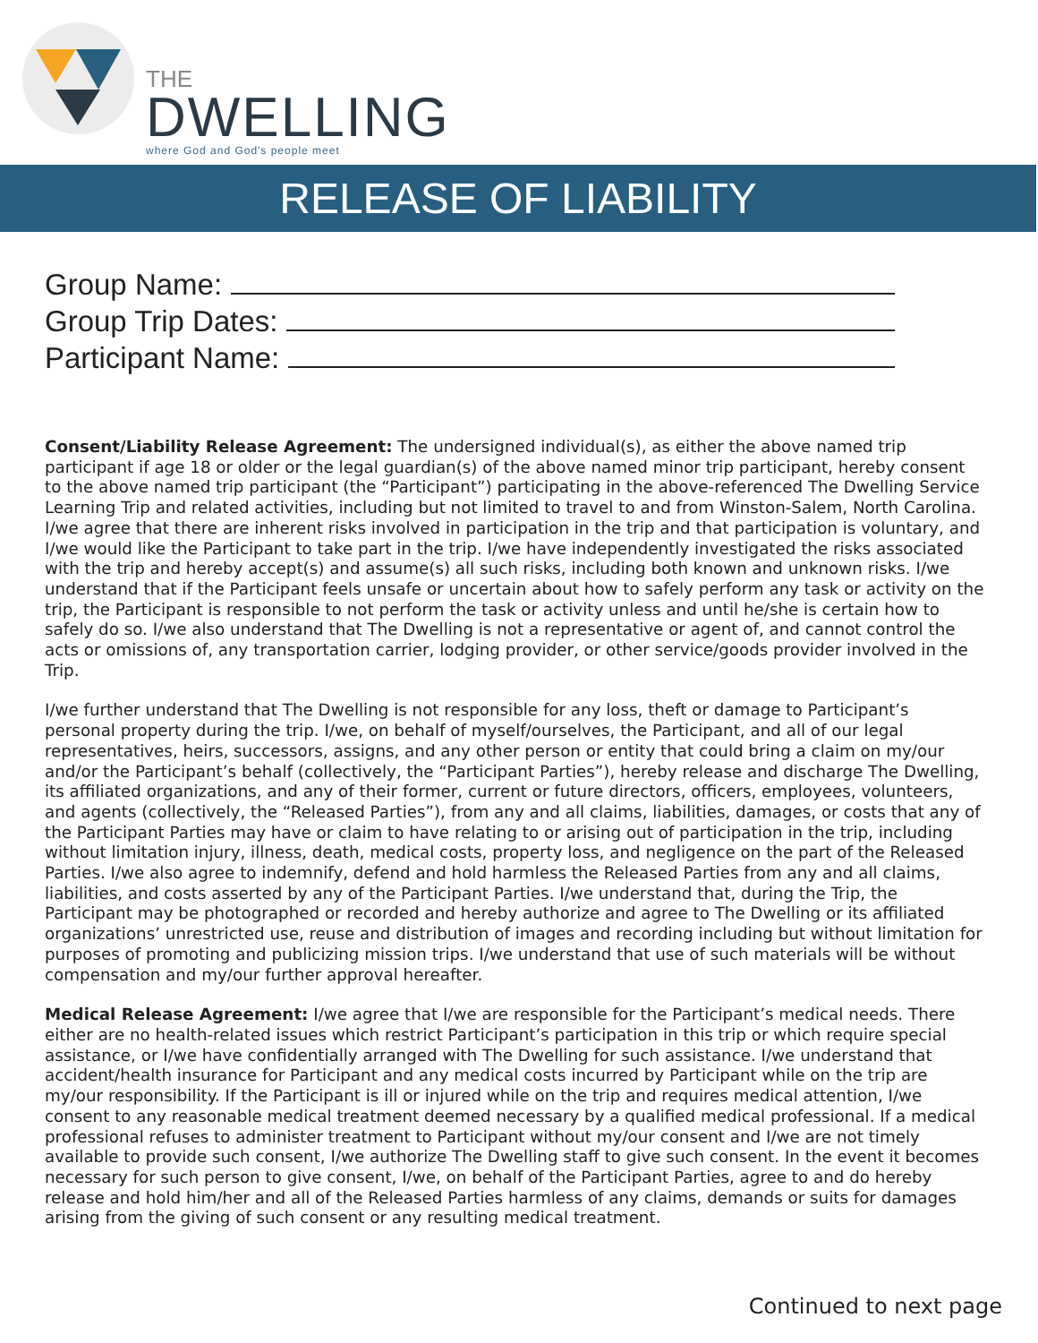THE
DWELLING
where God and God's people meet
RELEASE OF LIABILITY
Group Name:
Group Trip Dates:
Participant Name:
Consent/Liability Release Agreement: The undersigned individual(s), as either the above named trip participant if age 18 or older or the legal guardian(s) of the above named minor trip participant, hereby consent to the above named trip participant (the “Participant”) participating in the above-referenced The Dwelling Service Learning Trip and related activities, including but not limited to travel to and from Winston-Salem, North Carolina. I/we agree that there are inherent risks involved in participation in the trip and that participation is voluntary, and I/we would like the Participant to take part in the trip. I/we have independently investigated the risks associated with the trip and hereby accept(s) and assume(s) all such risks, including both known and unknown risks. I/we understand that if the Participant feels unsafe or uncertain about how to safely perform any task or activity on the trip, the Participant is responsible to not perform the task or activity unless and until he/she is certain how to safely do so. I/we also understand that The Dwelling is not a representative or agent of, and cannot control the acts or omissions of, any transportation carrier, lodging provider, or other service/goods provider involved in the Trip.
I/we further understand that The Dwelling is not responsible for any loss, theft or damage to Participant’s personal property during the trip. I/we, on behalf of myself/ourselves, the Participant, and all of our legal representatives, heirs, successors, assigns, and any other person or entity that could bring a claim on my/our and/or the Participant’s behalf (collectively, the “Participant Parties”), hereby release and discharge The Dwelling, its affiliated organizations, and any of their former, current or future directors, officers, employees, volunteers, and agents (collectively, the “Released Parties”), from any and all claims, liabilities, damages, or costs that any of the Participant Parties may have or claim to have relating to or arising out of participation in the trip, including without limitation injury, illness, death, medical costs, property loss, and negligence on the part of the Released Parties. I/we also agree to indemnify, defend and hold harmless the Released Parties from any and all claims, liabilities, and costs asserted by any of the Participant Parties. I/we understand that, during the Trip, the Participant may be photographed or recorded and hereby authorize and agree to The Dwelling or its affiliated organizations’ unrestricted use, reuse and distribution of images and recording including but without limitation for purposes of promoting and publicizing mission trips. I/we understand that use of such materials will be without compensation and my/our further approval hereafter.
Medical Release Agreement: I/we agree that I/we are responsible for the Participant’s medical needs. There either are no health-related issues which restrict Participant’s participation in this trip or which require special assistance, or I/we have confidentially arranged with The Dwelling for such assistance. I/we understand that accident/health insurance for Participant and any medical costs incurred by Participant while on the trip are my/our responsibility. If the Participant is ill or injured while on the trip and requires medical attention, I/we consent to any reasonable medical treatment deemed necessary by a qualified medical professional. If a medical professional refuses to administer treatment to Participant without my/our consent and I/we are not timely available to provide such consent, I/we authorize The Dwelling staff to give such consent. In the event it becomes necessary for such person to give consent, I/we, on behalf of the Participant Parties, agree to and do hereby release and hold him/her and all of the Released Parties harmless of any claims, demands or suits for damages arising from the giving of such consent or any resulting medical treatment.
Continued to next page